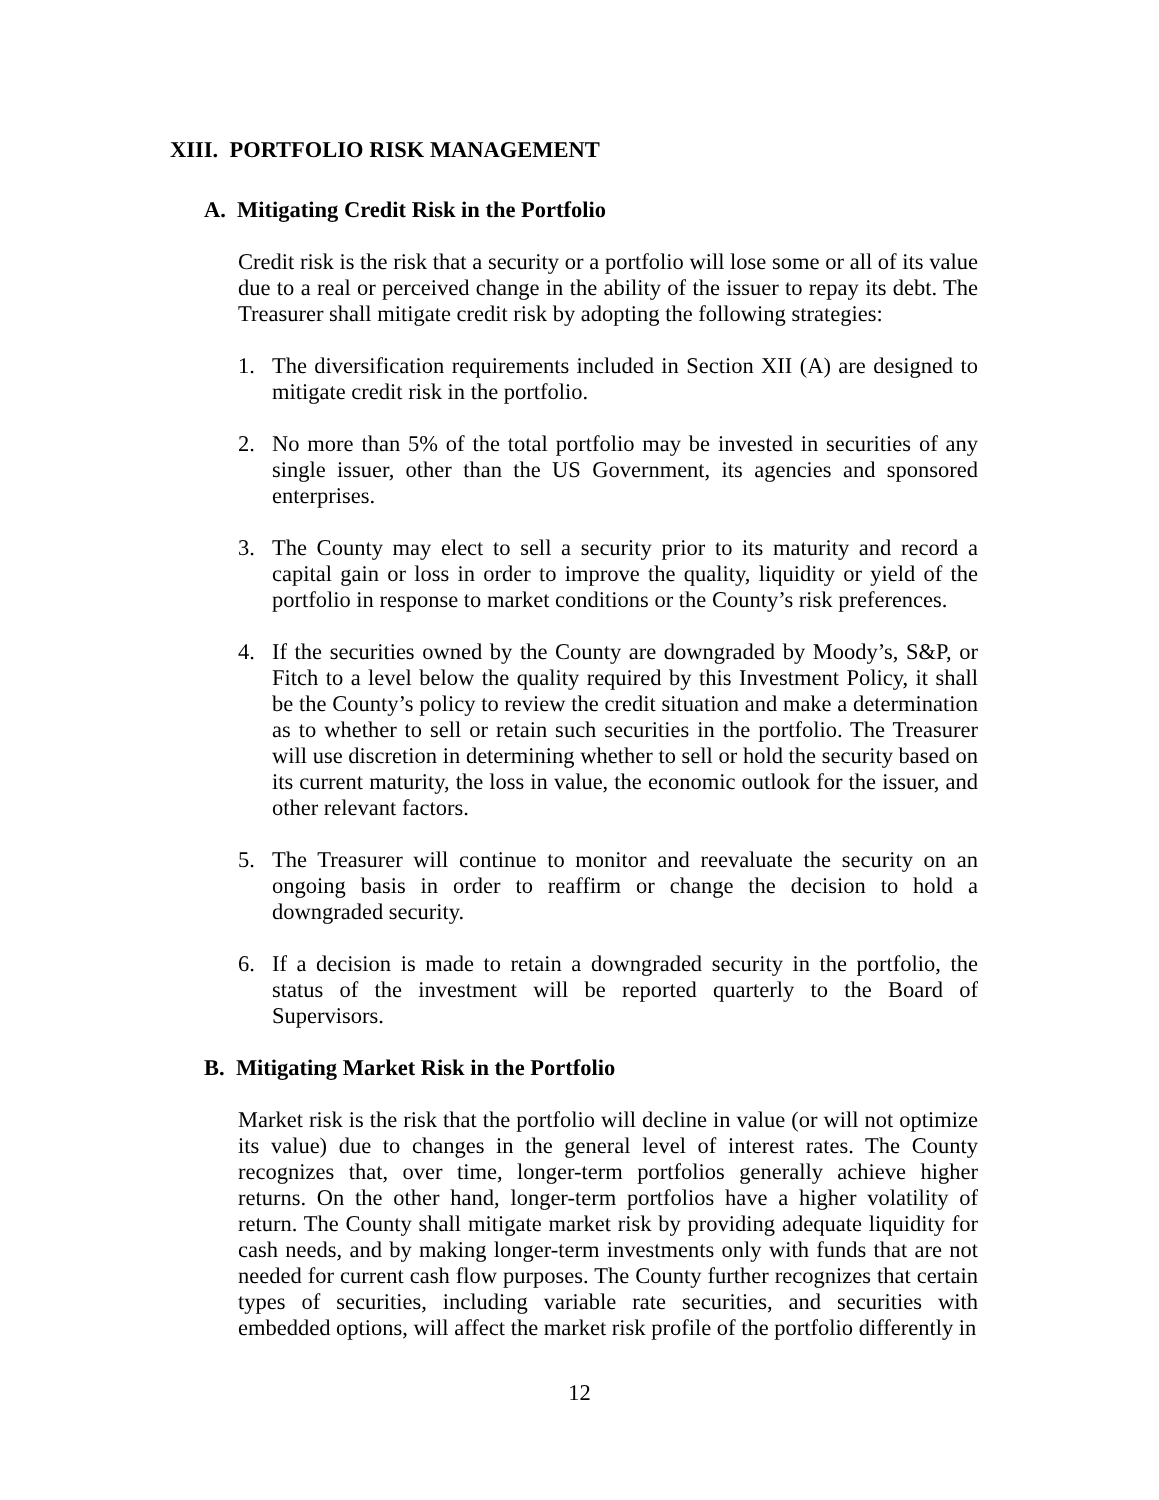XIII. PORTFOLIO RISK MANAGEMENT
A. Mitigating Credit Risk in the Portfolio
Credit risk is the risk that a security or a portfolio will lose some or all of its value due to a real or perceived change in the ability of the issuer to repay its debt. The Treasurer shall mitigate credit risk by adopting the following strategies:
1. The diversification requirements included in Section XII (A) are designed to mitigate credit risk in the portfolio.
2. No more than 5% of the total portfolio may be invested in securities of any single issuer, other than the US Government, its agencies and sponsored enterprises.
3. The County may elect to sell a security prior to its maturity and record a capital gain or loss in order to improve the quality, liquidity or yield of the portfolio in response to market conditions or the County’s risk preferences.
4. If the securities owned by the County are downgraded by Moody’s, S&P, or Fitch to a level below the quality required by this Investment Policy, it shall be the County’s policy to review the credit situation and make a determination as to whether to sell or retain such securities in the portfolio. The Treasurer will use discretion in determining whether to sell or hold the security based on its current maturity, the loss in value, the economic outlook for the issuer, and other relevant factors.
5. The Treasurer will continue to monitor and reevaluate the security on an ongoing basis in order to reaffirm or change the decision to hold a downgraded security.
6. If a decision is made to retain a downgraded security in the portfolio, the status of the investment will be reported quarterly to the Board of Supervisors.
B. Mitigating Market Risk in the Portfolio
Market risk is the risk that the portfolio will decline in value (or will not optimize its value) due to changes in the general level of interest rates. The County recognizes that, over time, longer-term portfolios generally achieve higher returns. On the other hand, longer-term portfolios have a higher volatility of return. The County shall mitigate market risk by providing adequate liquidity for cash needs, and by making longer-term investments only with funds that are not needed for current cash flow purposes. The County further recognizes that certain types of securities, including variable rate securities, and securities with embedded options, will affect the market risk profile of the portfolio differently in
12